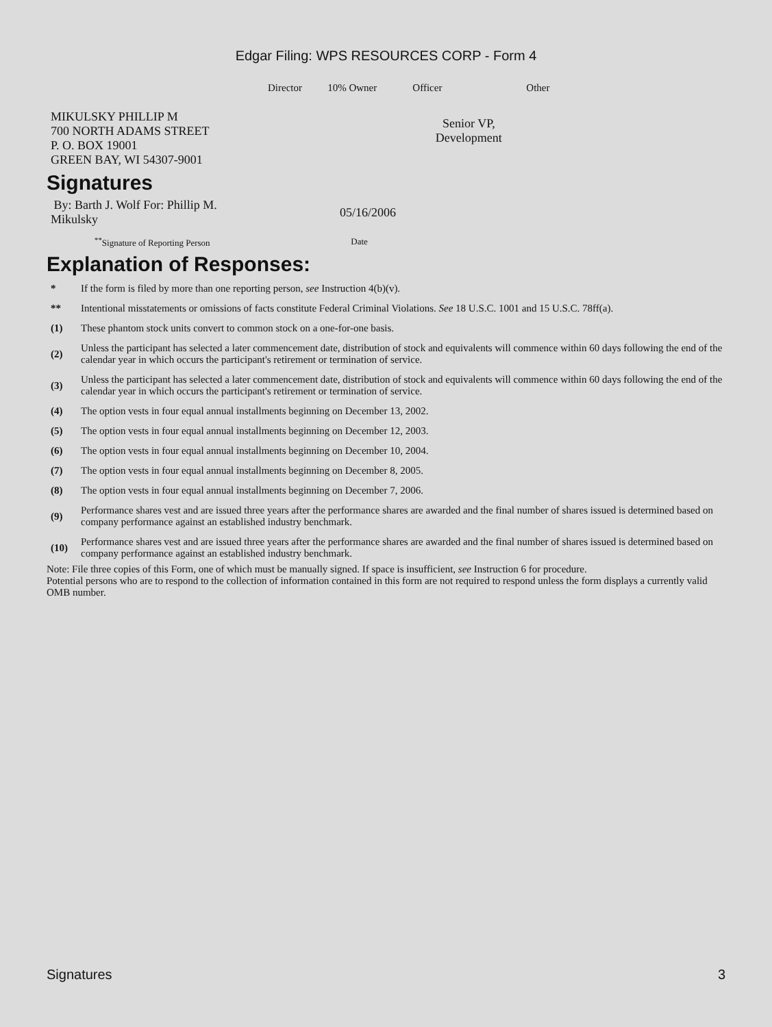Edgar Filing: WPS RESOURCES CORP - Form 4
| | Director | 10% Owner | Officer | Other |
| MIKULSKY PHILLIP M 700 NORTH ADAMS STREET P. O. BOX 19001 GREEN BAY, WI 54307-9001 | | | Senior VP, Development | |
Signatures
| By: Barth J. Wolf For: Phillip M. Mikulsky | 05/16/2006 |
| <sup>**</sup> Signature of Reporting Person | Date |
Explanation of Responses:
| * | If the form is filed by more than one reporting person, see Instruction 4(b)(v). |
| ** | Intentional misstatements or omissions of facts constitute Federal Criminal Violations. See 18 U.S.C. 1001 and 15 U.S.C. 78ff(a). |
| (1) | These phantom stock units convert to common stock on a one-for-one basis. |
| (2) | Unless the participant has selected a later commencement date, distribution of stock and equivalents will commence within 60 days following the end of the calendar year in which occurs the participant's retirement or termination of service. |
| (3) | Unless the participant has selected a later commencement date, distribution of stock and equivalents will commence within 60 days following the end of the calendar year in which occurs the participant's retirement or termination of service. |
| (4) | The option vests in four equal annual installments beginning on December 13, 2002. |
| (5) | The option vests in four equal annual installments beginning on December 12, 2003. |
| (6) | The option vests in four equal annual installments beginning on December 10, 2004. |
| (7) | The option vests in four equal annual installments beginning on December 8, 2005. |
| (8) | The option vests in four equal annual installments beginning on December 7, 2006. |
| (9) | Performance shares vest and are issued three years after the performance shares are awarded and the final number of shares issued is determined based on company performance against an established industry benchmark. |
| (10) | Performance shares vest and are issued three years after the performance shares are awarded and the final number of shares issued is determined based on company performance against an established industry benchmark. |
Note: File three copies of this Form, one of which must be manually signed. If space is insufficient, see Instruction 6 for procedure.
Potential persons who are to respond to the collection of information contained in this form are not required to respond unless the form displays a currently valid OMB number.
Signatures 3